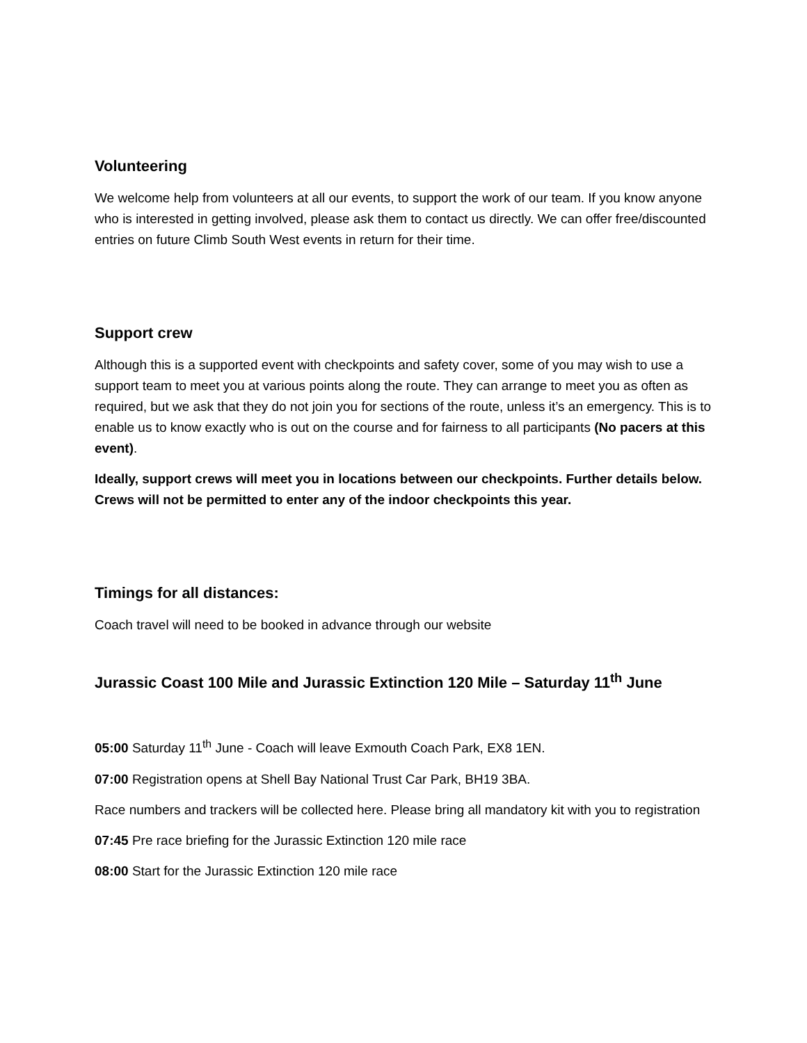Volunteering
We welcome help from volunteers at all our events, to support the work of our team. If you know anyone who is interested in getting involved, please ask them to contact us directly. We can offer free/discounted entries on future Climb South West events in return for their time.
Support crew
Although this is a supported event with checkpoints and safety cover, some of you may wish to use a support team to meet you at various points along the route. They can arrange to meet you as often as required, but we ask that they do not join you for sections of the route, unless it’s an emergency. This is to enable us to know exactly who is out on the course and for fairness to all participants (No pacers at this event).
Ideally, support crews will meet you in locations between our checkpoints. Further details below. Crews will not be permitted to enter any of the indoor checkpoints this year.
Timings for all distances:
Coach travel will need to be booked in advance through our website
Jurassic Coast 100 Mile and Jurassic Extinction 120 Mile – Saturday 11<sup>th</sup> June
05:00 Saturday 11<sup>th</sup> June - Coach will leave Exmouth Coach Park, EX8 1EN.
07:00 Registration opens at Shell Bay National Trust Car Park, BH19 3BA.
Race numbers and trackers will be collected here. Please bring all mandatory kit with you to registration
07:45 Pre race briefing for the Jurassic Extinction 120 mile race
08:00 Start for the Jurassic Extinction 120 mile race